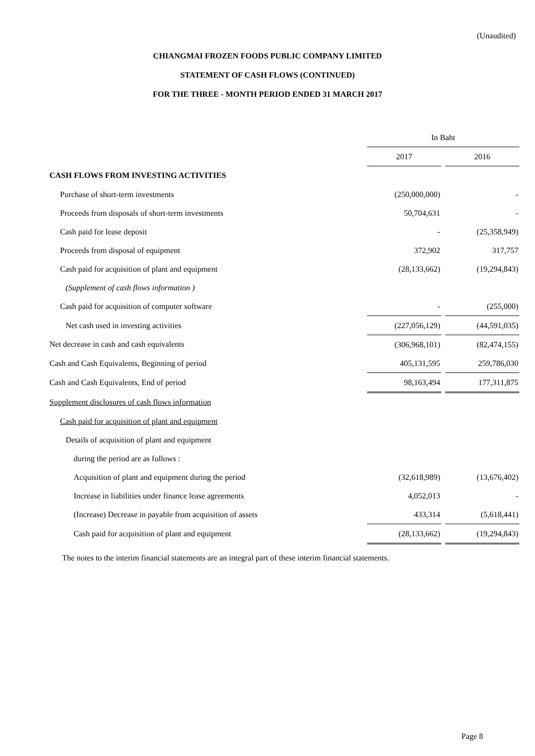(Unaudited)
CHIANGMAI FROZEN FOODS PUBLIC COMPANY LIMITED
STATEMENT OF CASH FLOWS (CONTINUED)
FOR THE THREE - MONTH PERIOD ENDED 31 MARCH 2017
| | In Baht | | |
| | 2017 | | 2016 |
| CASH FLOWS FROM INVESTING ACTIVITIES | | | |
| Purchase of short-term investments | (250,000,000) | | - |
| Proceeds from disposals of short-term investments | 50,704,631 | | - |
| Cash paid for lease deposit | - | | (25,358,949) |
| Proceeds from disposal of equipment | 372,902 | | 317,757 |
| Cash paid for acquisition of plant and equipment | (28,133,662) | | (19,294,843) |
| (Supplement of cash flows information ) | | | |
| Cash paid for acquisition of computer software | - | | (255,000) |
| Net cash used in investing activities | (227,056,129) | | (44,591,035) |
| Net decrease in cash and cash equivalents | (306,968,101) | | (82,474,155) |
| Cash and Cash Equivalents, Beginning of period | 405,131,595 | | 259,786,030 |
| Cash and Cash Equivalents, End of period | 98,163,494 | | 177,311,875 |
| Supplement disclosures of cash flows information | | | |
| Cash paid for acquisition of plant and equipment | | | |
| Details of acquisition of plant and equipment | | | |
| during the period are as follows : | | | |
| Acquisition of plant and equipment during the period | (32,618,989) | | (13,676,402) |
| Increase in liabilities under finance lease agreements | 4,052,013 | | - |
| (Increase) Decrease in payable from acquisition of assets | 433,314 | | (5,618,441) |
| Cash paid for acquisition of plant and equipment | (28,133,662) | | (19,294,843) |
The notes to the interim financial statements are an integral part of these interim financial statements.
Page 8